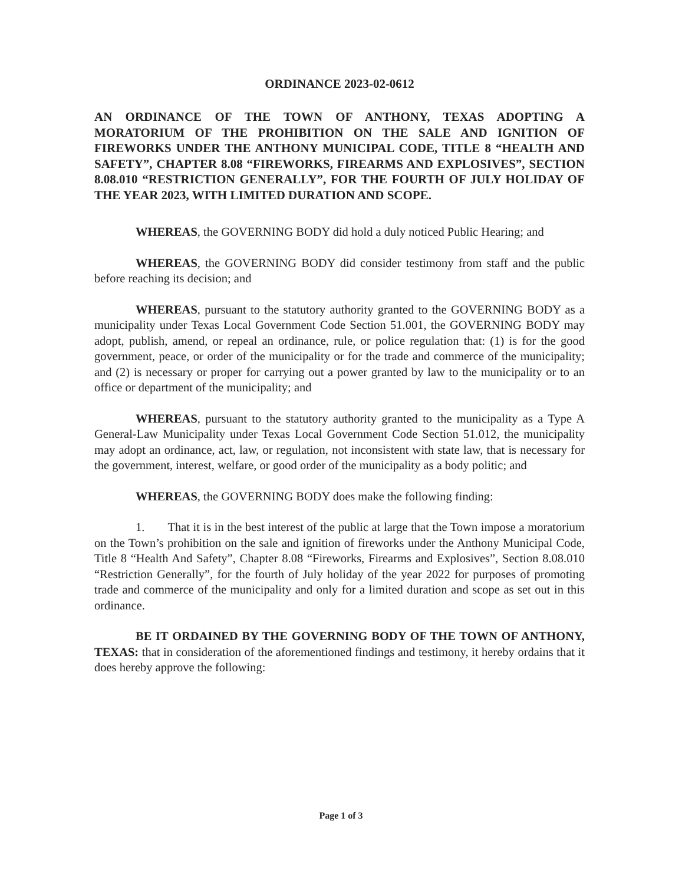ORDINANCE 2023-02-0612
AN ORDINANCE OF THE TOWN OF ANTHONY, TEXAS ADOPTING A MORATORIUM OF THE PROHIBITION ON THE SALE AND IGNITION OF FIREWORKS UNDER THE ANTHONY MUNICIPAL CODE, TITLE 8 “HEALTH AND SAFETY”, CHAPTER 8.08 “FIREWORKS, FIREARMS AND EXPLOSIVES”, SECTION 8.08.010 “RESTRICTION GENERALLY”, FOR THE FOURTH OF JULY HOLIDAY OF THE YEAR 2023, WITH LIMITED DURATION AND SCOPE.
WHEREAS, the GOVERNING BODY did hold a duly noticed Public Hearing; and
WHEREAS, the GOVERNING BODY did consider testimony from staff and the public before reaching its decision; and
WHEREAS, pursuant to the statutory authority granted to the GOVERNING BODY as a municipality under Texas Local Government Code Section 51.001, the GOVERNING BODY may adopt, publish, amend, or repeal an ordinance, rule, or police regulation that: (1) is for the good government, peace, or order of the municipality or for the trade and commerce of the municipality; and (2) is necessary or proper for carrying out a power granted by law to the municipality or to an office or department of the municipality; and
WHEREAS, pursuant to the statutory authority granted to the municipality as a Type A General-Law Municipality under Texas Local Government Code Section 51.012, the municipality may adopt an ordinance, act, law, or regulation, not inconsistent with state law, that is necessary for the government, interest, welfare, or good order of the municipality as a body politic; and
WHEREAS, the GOVERNING BODY does make the following finding:
1. That it is in the best interest of the public at large that the Town impose a moratorium on the Town’s prohibition on the sale and ignition of fireworks under the Anthony Municipal Code, Title 8 “Health And Safety”, Chapter 8.08 “Fireworks, Firearms and Explosives”, Section 8.08.010 “Restriction Generally”, for the fourth of July holiday of the year 2022 for purposes of promoting trade and commerce of the municipality and only for a limited duration and scope as set out in this ordinance.
BE IT ORDAINED BY THE GOVERNING BODY OF THE TOWN OF ANTHONY, TEXAS: that in consideration of the aforementioned findings and testimony, it hereby ordains that it does hereby approve the following:
Page 1 of 3